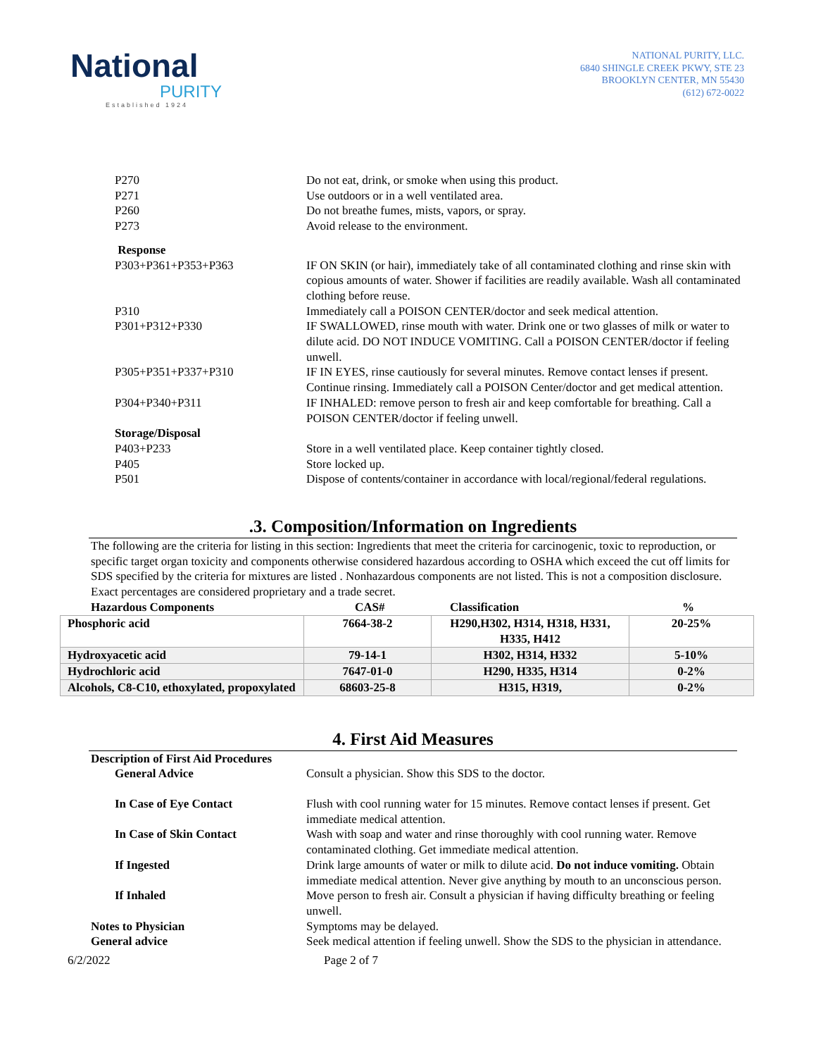National
PURITY
Established 1924
NATIONAL PURITY, LLC.
6840 SHINGLE CREEK PKWY, STE 23
BROOKLYN CENTER, MN 55430
(612) 672-0022
P270 Do not eat, drink, or smoke when using this product.
P271 Use outdoors or in a well ventilated area.
P260 Do not breathe fumes, mists, vapors, or spray.
P273 Avoid release to the environment.
Response
P303+P361+P353+P363 IF ON SKIN (or hair), immediately take of all contaminated clothing and rinse skin with copious amounts of water. Shower if facilities are readily available. Wash all contaminated clothing before reuse.
P310 Immediately call a POISON CENTER/doctor and seek medical attention.
P301+P312+P330 IF SWALLOWED, rinse mouth with water. Drink one or two glasses of milk or water to dilute acid. DO NOT INDUCE VOMITING. Call a POISON CENTER/doctor if feeling unwell.
P305+P351+P337+P310 IF IN EYES, rinse cautiously for several minutes. Remove contact lenses if present. Continue rinsing. Immediately call a POISON Center/doctor and get medical attention.
P304+P340+P311 IF INHALED: remove person to fresh air and keep comfortable for breathing. Call a POISON CENTER/doctor if feeling unwell.
Storage/Disposal
P403+P233 Store in a well ventilated place. Keep container tightly closed.
P405 Store locked up.
P501 Dispose of contents/container in accordance with local/regional/federal regulations.
.3. Composition/Information on Ingredients
The following are the criteria for listing in this section: Ingredients that meet the criteria for carcinogenic, toxic to reproduction, or specific target organ toxicity and components otherwise considered hazardous according to OSHA which exceed the cut off limits for SDS specified by the criteria for mixtures are listed . Nonhazardous components are not listed. This is not a composition disclosure. Exact percentages are considered proprietary and a trade secret.
Hazardous Components CAS# Classification%
| Phosphoric acid | 7664-38-2 | H290,H302, H314, H318, H331, H335, H412 | 20-25% |
| Hydroxyacetic acid | 79-14-1 | H302, H314, H332 | 5-10% |
| Hydrochloric acid | 7647-01-0 | H290, H335, H314 | 0-2% |
| Alcohols, C8-C10, ethoxylated, propoxylated | 68603-25-8 | H315, H319, | 0-2% |
4. First Aid Measures
Description of First Aid Procedures
General Advice Consult a physician. Show this SDS to the doctor.
In Case of Eye Contact Flush with cool running water for 15 minutes. Remove contact lenses if present. Get immediate medical attention.
In Case of Skin Contact Wash with soap and water and rinse thoroughly with cool running water. Remove contaminated clothing. Get immediate medical attention.
If Ingested Drink large amounts of water or milk to dilute acid. Do not induce vomiting. Obtain immediate medical attention. Never give anything by mouth to an unconscious person.
If Inhaled Move person to fresh air. Consult a physician if having difficulty breathing or feeling unwell.
Notes to Physician Symptoms may be delayed.
General advice Seek medical attention if feeling unwell. Show the SDS to the physician in attendance.
6/2/2022 Page 2 of 7